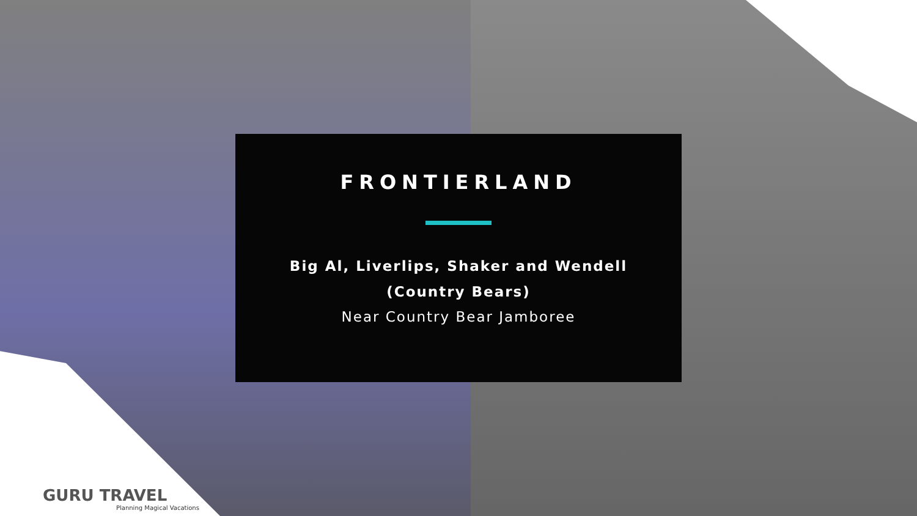FRONTIERLAND
Big Al, Liverlips, Shaker and Wendell
(Country Bears)
Near Country Bear Jamboree
GURU TRAVEL
Planning Magical Vacations